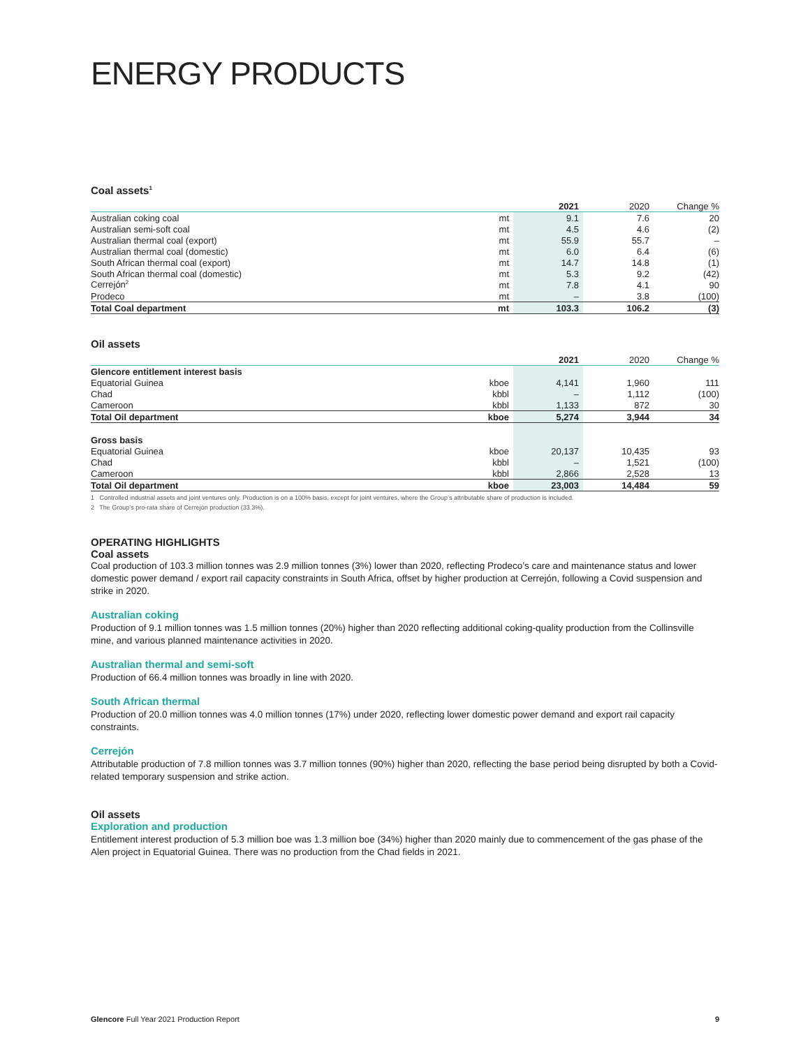ENERGY PRODUCTS
Coal assets<sup>1</sup>
| | | 2021 | 2020 | Change % |
| Australian coking coal | mt | 9.1 | 7.6 | 20 |
| Australian semi-soft coal | mt | 4.5 | 4.6 | (2) |
| Australian thermal coal (export) | mt | 55.9 | 55.7 | – |
| Australian thermal coal (domestic) | mt | 6.0 | 6.4 | (6) |
| South African thermal coal (export) | mt | 14.7 | 14.8 | (1) |
| South African thermal coal (domestic) | mt | 5.3 | 9.2 | (42) |
| Cerrejón<sup>2</sup> | mt | 7.8 | 4.1 | 90 |
| Prodeco | mt | – | 3.8 | (100) |
| Total Coal department | mt | 103.3 | 106.2 | (3) |
Oil assets
| | | 2021 | 2020 | Change % |
| Glencore entitlement interest basis | | | | |
| Equatorial Guinea | kboe | 4,141 | 1,960 | 111 |
| Chad | kbbl | – | 1,112 | (100) |
| Cameroon | kbbl | 1,133 | 872 | 30 |
| Total Oil department | kboe | 5,274 | 3,944 | 34 |
| Gross basis | | | | |
| Equatorial Guinea | kboe | 20,137 | 10,435 | 93 |
| Chad | kbbl | – | 1,521 | (100) |
| Cameroon | kbbl | 2,866 | 2,528 | 13 |
| Total Oil department | kboe | 23,003 | 14,484 | 59 |
1 Controlled industrial assets and joint ventures only. Production is on a 100% basis, except for joint ventures, where the Group’s attributable share of production is included.
2 The Group’s pro-rata share of Cerrejón production (33.3%).
OPERATING HIGHLIGHTS
Coal assets
Coal production of 103.3 million tonnes was 2.9 million tonnes (3%) lower than 2020, reflecting Prodeco’s care and maintenance status and lower domestic power demand / export rail capacity constraints in South Africa, offset by higher production at Cerrejón, following a Covid suspension and strike in 2020.
Australian coking
Production of 9.1 million tonnes was 1.5 million tonnes (20%) higher than 2020 reflecting additional coking-quality production from the Collinsville mine, and various planned maintenance activities in 2020.
Australian thermal and semi-soft
Production of 66.4 million tonnes was broadly in line with 2020.
South African thermal
Production of 20.0 million tonnes was 4.0 million tonnes (17%) under 2020, reflecting lower domestic power demand and export rail capacity constraints.
Cerrejón
Attributable production of 7.8 million tonnes was 3.7 million tonnes (90%) higher than 2020, reflecting the base period being disrupted by both a Covid-related temporary suspension and strike action.
Oil assets
Exploration and production
Entitlement interest production of 5.3 million boe was 1.3 million boe (34%) higher than 2020 mainly due to commencement of the gas phase of the Alen project in Equatorial Guinea. There was no production from the Chad fields in 2021.
Glencore Full Year 2021 Production Report 9